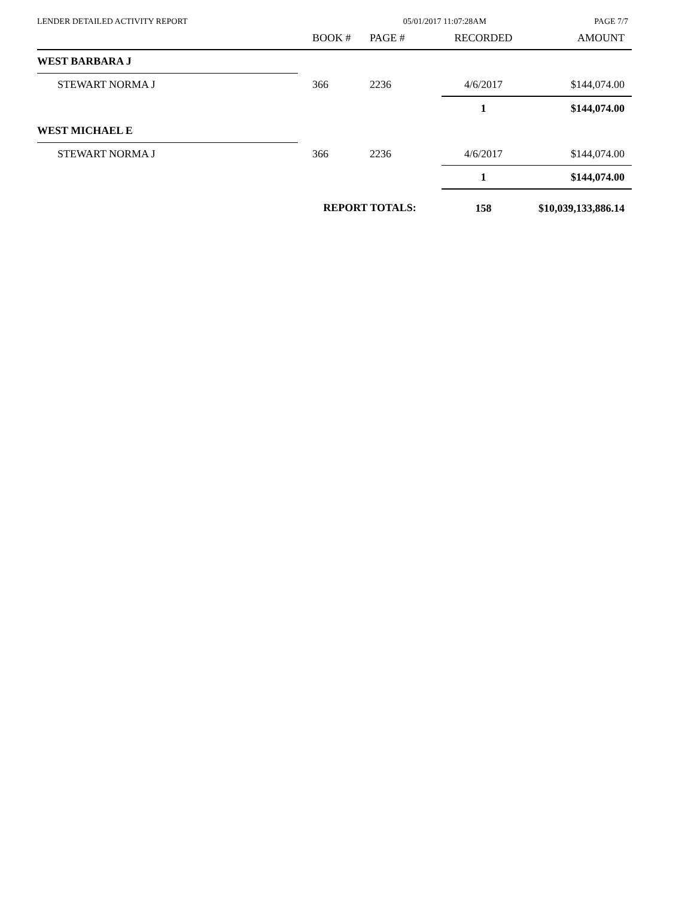LENDER DETAILED ACTIVITY REPORT 05/01/2017 11:07:28AM PAGE 7/7
| | BOOK # | PAGE # | RECORDED | AMOUNT |
| --- | --- | --- | --- | --- |
| WEST BARBARA J | | | | |
| STEWART NORMA J | 366 | 2236 | 4/6/2017 | $144,074.00 |
| | | | 1 | $144,074.00 |
| WEST MICHAEL E | | | | |
| STEWART NORMA J | 366 | 2236 | 4/6/2017 | $144,074.00 |
| | | | 1 | $144,074.00 |
| | REPORT TOTALS: | | 158 | $10,039,133,886.14 |